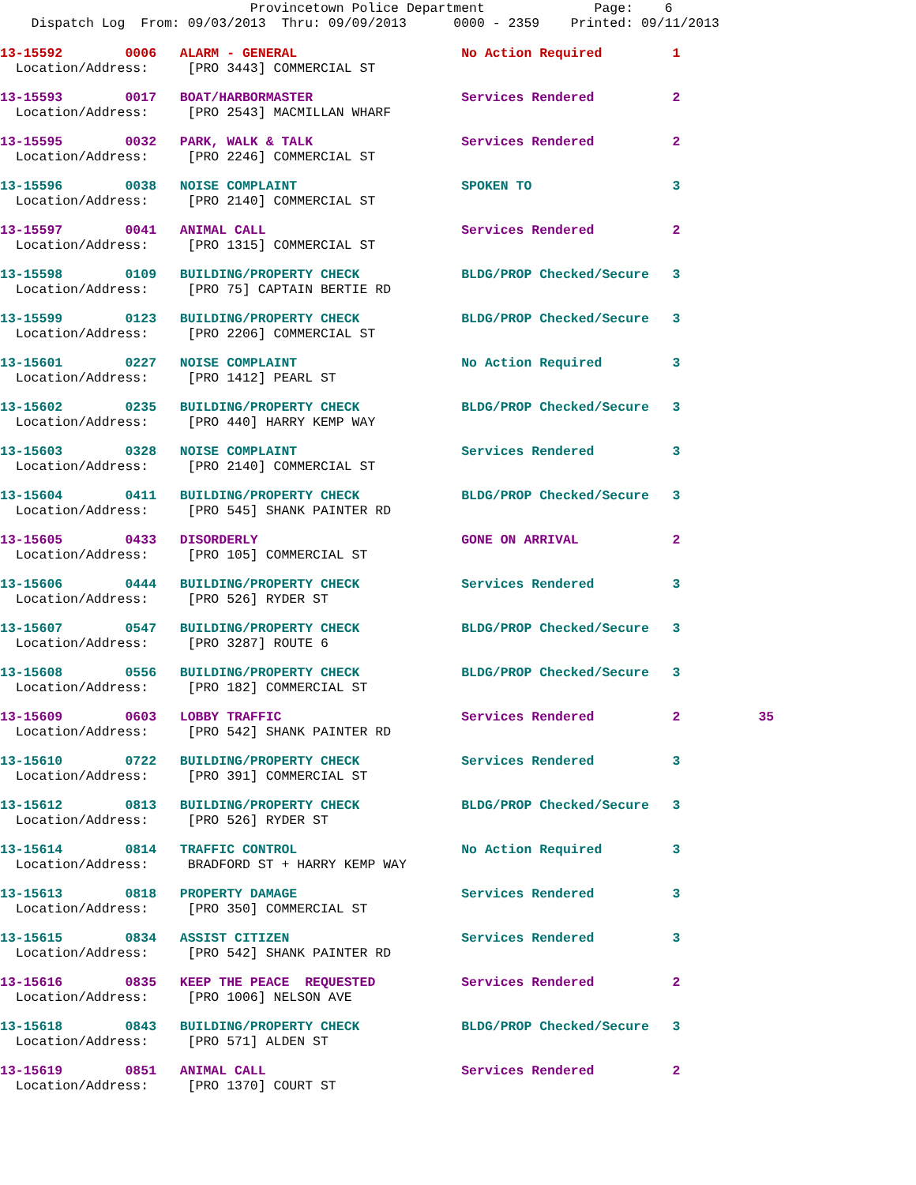Provincetown Police Department Page: 6
Dispatch Log From: 09/03/2013 Thru: 09/09/2013 0000 - 2359 Printed: 09/11/2013
13-15592 0006 ALARM - GENERAL No Action Required 1
Location/Address: [PRO 3443] COMMERCIAL ST
13-15593 0017 BOAT/HARBORMASTER Services Rendered 2
Location/Address: [PRO 2543] MACMILLAN WHARF
13-15595 0032 PARK, WALK & TALK Services Rendered 2
Location/Address: [PRO 2246] COMMERCIAL ST
13-15596 0038 NOISE COMPLAINT SPOKEN TO 3
Location/Address: [PRO 2140] COMMERCIAL ST
13-15597 0041 ANIMAL CALL Services Rendered 2
Location/Address: [PRO 1315] COMMERCIAL ST
13-15598 0109 BUILDING/PROPERTY CHECK BLDG/PROP Checked/Secure 3
Location/Address: [PRO 75] CAPTAIN BERTIE RD
13-15599 0123 BUILDING/PROPERTY CHECK BLDG/PROP Checked/Secure 3
Location/Address: [PRO 2206] COMMERCIAL ST
13-15601 0227 NOISE COMPLAINT No Action Required 3
Location/Address: [PRO 1412] PEARL ST
13-15602 0235 BUILDING/PROPERTY CHECK BLDG/PROP Checked/Secure 3
Location/Address: [PRO 440] HARRY KEMP WAY
13-15603 0328 NOISE COMPLAINT Services Rendered 3
Location/Address: [PRO 2140] COMMERCIAL ST
13-15604 0411 BUILDING/PROPERTY CHECK BLDG/PROP Checked/Secure 3
Location/Address: [PRO 545] SHANK PAINTER RD
13-15605 0433 DISORDERLY GONE ON ARRIVAL 2
Location/Address: [PRO 105] COMMERCIAL ST
13-15606 0444 BUILDING/PROPERTY CHECK Services Rendered 3
Location/Address: [PRO 526] RYDER ST
13-15607 0547 BUILDING/PROPERTY CHECK BLDG/PROP Checked/Secure 3
Location/Address: [PRO 3287] ROUTE 6
13-15608 0556 BUILDING/PROPERTY CHECK BLDG/PROP Checked/Secure 3
Location/Address: [PRO 182] COMMERCIAL ST
13-15609 0603 LOBBY TRAFFIC Services Rendered 2 35
Location/Address: [PRO 542] SHANK PAINTER RD
13-15610 0722 BUILDING/PROPERTY CHECK Services Rendered 3
Location/Address: [PRO 391] COMMERCIAL ST
13-15612 0813 BUILDING/PROPERTY CHECK BLDG/PROP Checked/Secure 3
Location/Address: [PRO 526] RYDER ST
13-15614 0814 TRAFFIC CONTROL No Action Required 3
Location/Address: BRADFORD ST + HARRY KEMP WAY
13-15613 0818 PROPERTY DAMAGE Services Rendered 3
Location/Address: [PRO 350] COMMERCIAL ST
13-15615 0834 ASSIST CITIZEN Services Rendered 3
Location/Address: [PRO 542] SHANK PAINTER RD
13-15616 0835 KEEP THE PEACE REQUESTED Services Rendered 2
Location/Address: [PRO 1006] NELSON AVE
13-15618 0843 BUILDING/PROPERTY CHECK BLDG/PROP Checked/Secure 3
Location/Address: [PRO 571] ALDEN ST
13-15619 0851 ANIMAL CALL Services Rendered 2
Location/Address: [PRO 1370] COURT ST